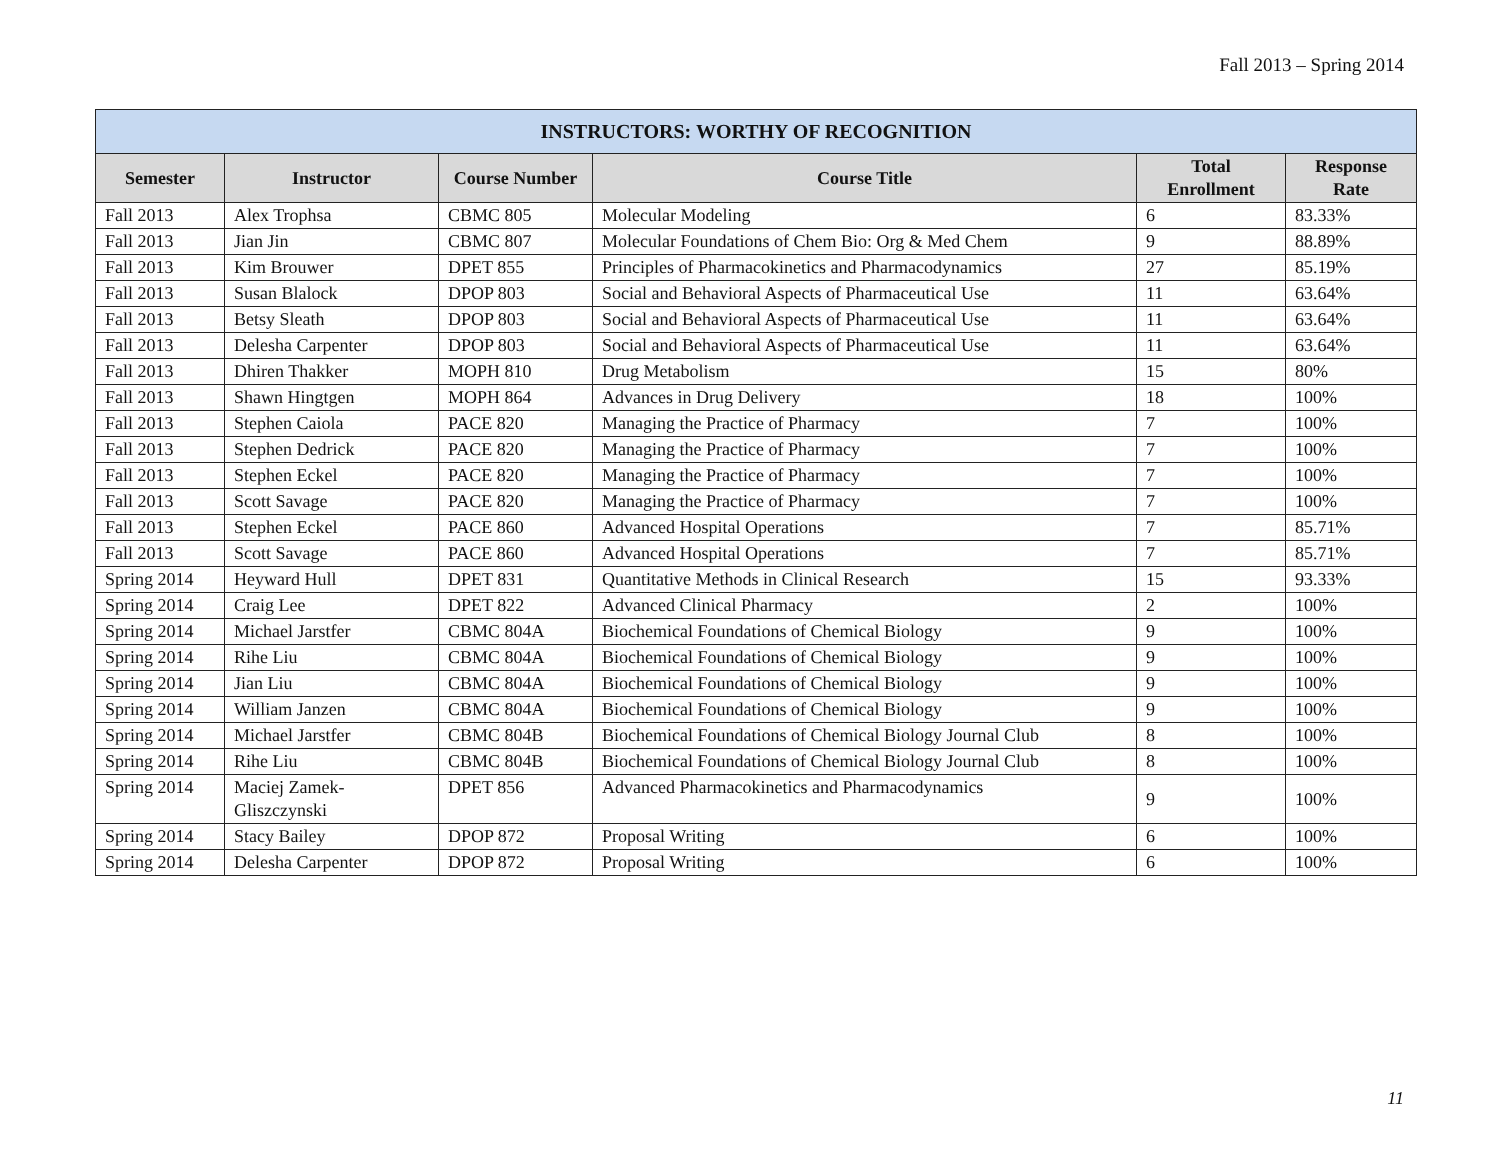Fall 2013 – Spring 2014
| INSTRUCTORS: WORTHY OF RECOGNITION | | | | | |
| --- | --- | --- | --- | --- | --- |
| Semester | Instructor | Course Number | Course Title | Total Enrollment | Response Rate |
| Fall 2013 | Alex Trophsa | CBMC 805 | Molecular Modeling | 6 | 83.33% |
| Fall 2013 | Jian Jin | CBMC 807 | Molecular Foundations of Chem Bio: Org & Med Chem | 9 | 88.89% |
| Fall 2013 | Kim Brouwer | DPET 855 | Principles of Pharmacokinetics and Pharmacodynamics | 27 | 85.19% |
| Fall 2013 | Susan Blalock | DPOP 803 | Social and Behavioral Aspects of Pharmaceutical Use | 11 | 63.64% |
| Fall 2013 | Betsy Sleath | DPOP 803 | Social and Behavioral Aspects of Pharmaceutical Use | 11 | 63.64% |
| Fall 2013 | Delesha Carpenter | DPOP 803 | Social and Behavioral Aspects of Pharmaceutical Use | 11 | 63.64% |
| Fall 2013 | Dhiren Thakker | MOPH 810 | Drug Metabolism | 15 | 80% |
| Fall 2013 | Shawn Hingtgen | MOPH 864 | Advances in Drug Delivery | 18 | 100% |
| Fall 2013 | Stephen Caiola | PACE 820 | Managing the Practice of Pharmacy | 7 | 100% |
| Fall 2013 | Stephen Dedrick | PACE 820 | Managing the Practice of Pharmacy | 7 | 100% |
| Fall 2013 | Stephen Eckel | PACE 820 | Managing the Practice of Pharmacy | 7 | 100% |
| Fall 2013 | Scott Savage | PACE 820 | Managing the Practice of Pharmacy | 7 | 100% |
| Fall 2013 | Stephen Eckel | PACE 860 | Advanced Hospital Operations | 7 | 85.71% |
| Fall 2013 | Scott Savage | PACE 860 | Advanced Hospital Operations | 7 | 85.71% |
| Spring 2014 | Heyward Hull | DPET 831 | Quantitative Methods in Clinical Research | 15 | 93.33% |
| Spring 2014 | Craig Lee | DPET 822 | Advanced Clinical Pharmacy | 2 | 100% |
| Spring 2014 | Michael Jarstfer | CBMC 804A | Biochemical Foundations of Chemical Biology | 9 | 100% |
| Spring 2014 | Rihe Liu | CBMC 804A | Biochemical Foundations of Chemical Biology | 9 | 100% |
| Spring 2014 | Jian Liu | CBMC 804A | Biochemical Foundations of Chemical Biology | 9 | 100% |
| Spring 2014 | William Janzen | CBMC 804A | Biochemical Foundations of Chemical Biology | 9 | 100% |
| Spring 2014 | Michael Jarstfer | CBMC 804B | Biochemical Foundations of Chemical Biology Journal Club | 8 | 100% |
| Spring 2014 | Rihe Liu | CBMC 804B | Biochemical Foundations of Chemical Biology Journal Club | 8 | 100% |
| Spring 2014 | Maciej Zamek-Gliszczynski | DPET 856 | Advanced Pharmacokinetics and Pharmacodynamics | 9 | 100% |
| Spring 2014 | Stacy Bailey | DPOP 872 | Proposal Writing | 6 | 100% |
| Spring 2014 | Delesha Carpenter | DPOP 872 | Proposal Writing | 6 | 100% |
11